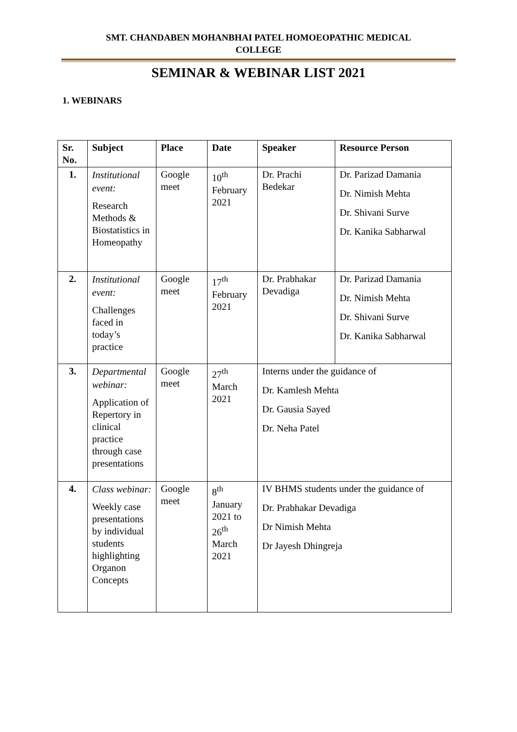SMT. CHANDABEN MOHANBHAI PATEL HOMOEOPATHIC MEDICAL
COLLEGE
SEMINAR & WEBINAR LIST 2021
1. WEBINARS
| Sr. No. | Subject | Place | Date | Speaker | Resource Person |
| --- | --- | --- | --- | --- | --- |
| 1. | Institutional event: Research Methods & Biostatistics in Homeopathy | Google meet | 10<sup>th</sup> February 2021 | Dr. Prachi Bedekar | Dr. Parizad Damania Dr. Nimish Mehta Dr. Shivani Surve Dr. Kanika Sabharwal |
| 2. | Institutional event: Challenges faced in today’s practice | Google meet | 17<sup>th</sup> February 2021 | Dr. Prabhakar Devadiga | Dr. Parizad Damania Dr. Nimish Mehta Dr. Shivani Surve Dr. Kanika Sabharwal |
| 3. | Departmental webinar: Application of Repertory in clinical practice through case presentations | Google meet | 27<sup>th</sup> March 2021 | Interns under the guidance of Dr. Kamlesh Mehta Dr. Gausia Sayed Dr. Neha Patel | |
| 4. | Class webinar: Weekly case presentations by individual students highlighting Organon Concepts | Google meet | 8<sup>th</sup> January 2021 to 26<sup>th</sup> March 2021 | IV BHMS students under the guidance of Dr. Prabhakar Devadiga Dr Nimish Mehta Dr Jayesh Dhingreja | |